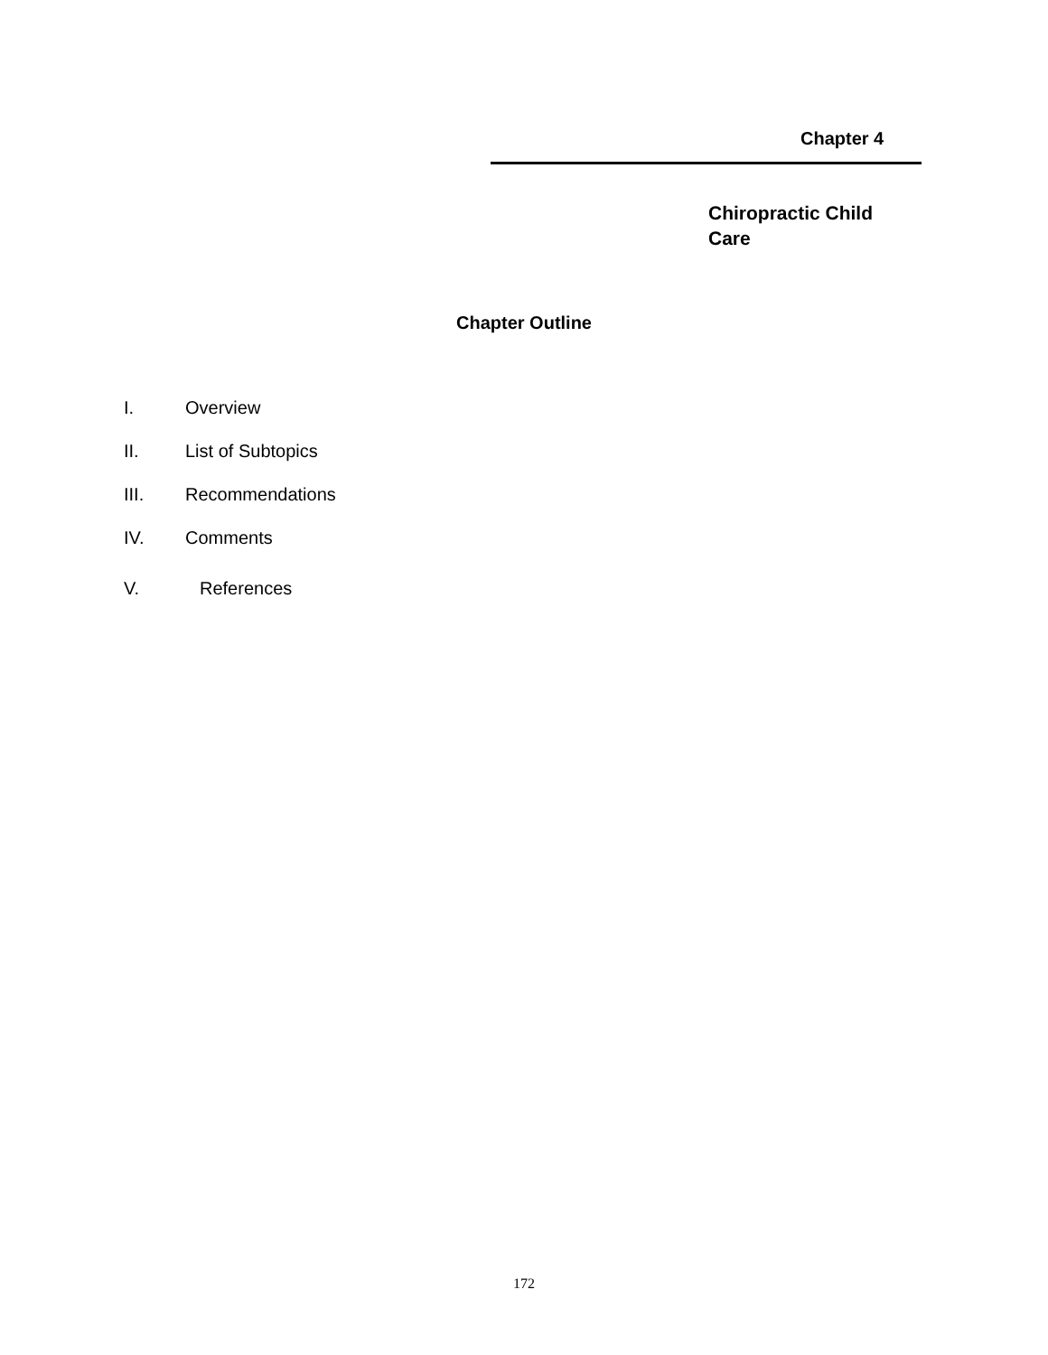Chapter 4
Chiropractic Child Care
Chapter Outline
I. Overview
II. List of Subtopics
III. Recommendations
IV. Comments
V. References
172